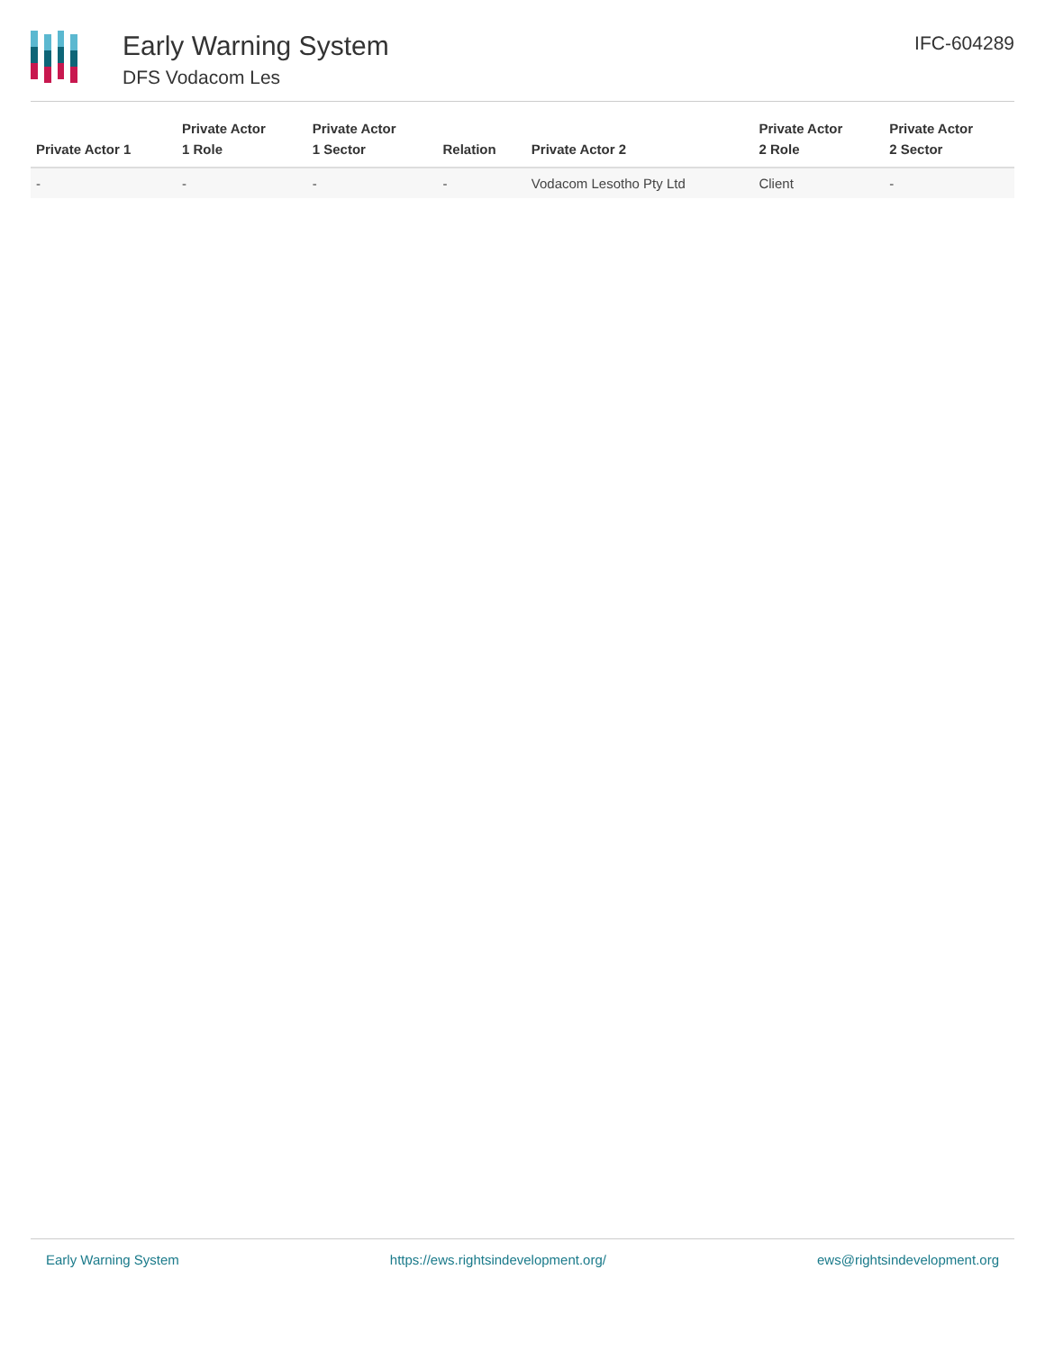Early Warning System
DFS Vodacom Les
IFC-604289
| Private Actor 1 | Private Actor 1 Role | Private Actor 1 Sector | Relation | Private Actor 2 | Private Actor 2 Role | Private Actor 2 Sector |
| --- | --- | --- | --- | --- | --- | --- |
| - | - | - | - | Vodacom Lesotho Pty Ltd | Client | - |
Early Warning System https://ews.rightsindevelopment.org/ ews@rightsindevelopment.org